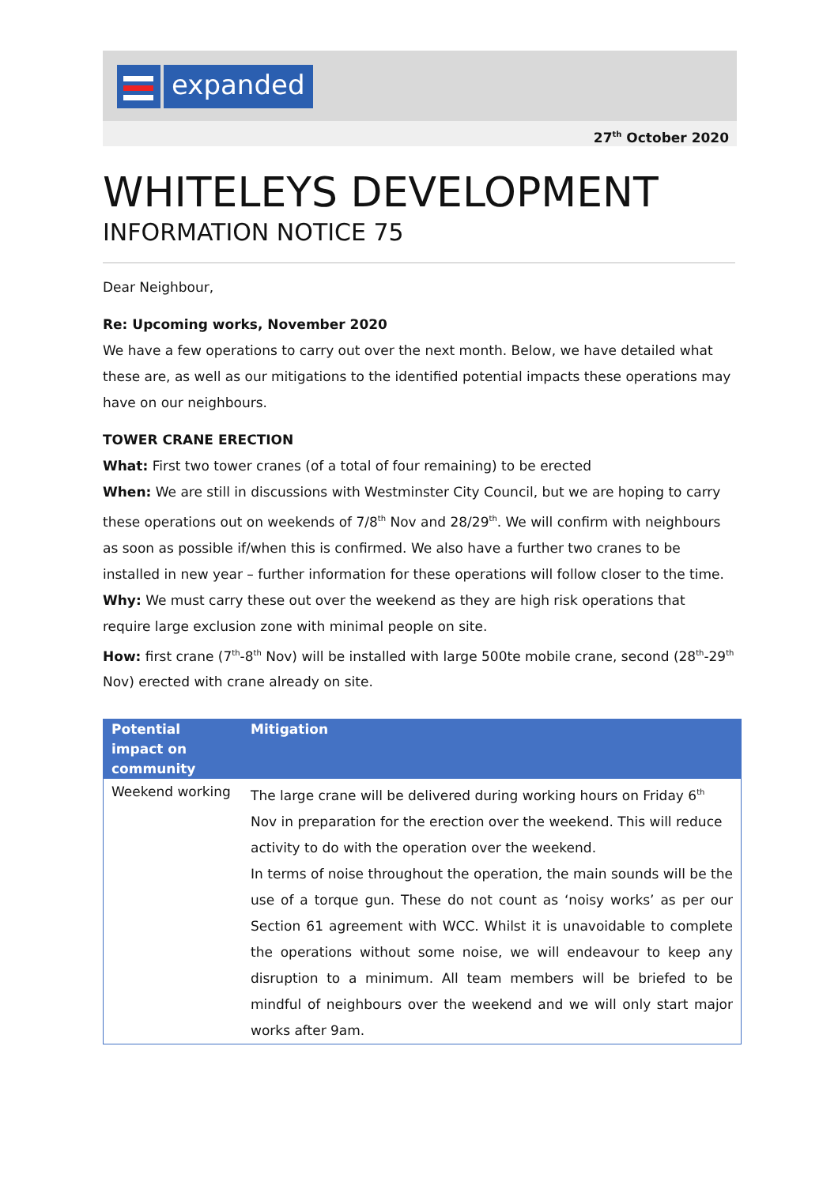expanded
27<sup>th</sup> October 2020
WHITELEYS DEVELOPMENT
INFORMATION NOTICE 75
Dear Neighbour,
Re: Upcoming works, November 2020
We have a few operations to carry out over the next month. Below, we have detailed what these are, as well as our mitigations to the identified potential impacts these operations may have on our neighbours.
TOWER CRANE ERECTION
What: First two tower cranes (of a total of four remaining) to be erected
When: We are still in discussions with Westminster City Council, but we are hoping to carry these operations out on weekends of 7/8<sup>th</sup> Nov and 28/29<sup>th</sup>. We will confirm with neighbours as soon as possible if/when this is confirmed. We also have a further two cranes to be installed in new year – further information for these operations will follow closer to the time.
Why: We must carry these out over the weekend as they are high risk operations that require large exclusion zone with minimal people on site.
How: first crane (7<sup>th</sup>-8<sup>th</sup> Nov) will be installed with large 500te mobile crane, second (28<sup>th</sup>-29<sup>th</sup> Nov) erected with crane already on site.
| Potential impact on community | Mitigation |
| --- | --- |
| Weekend working | The large crane will be delivered during working hours on Friday 6<sup>th</sup> Nov in preparation for the erection over the weekend. This will reduce activity to do with the operation over the weekend. In terms of noise throughout the operation, the main sounds will be the use of a torque gun. These do not count as ‘noisy works’ as per our Section 61 agreement with WCC. Whilst it is unavoidable to complete the operations without some noise, we will endeavour to keep any disruption to a minimum. All team members will be briefed to be mindful of neighbours over the weekend and we will only start major works after 9am. |